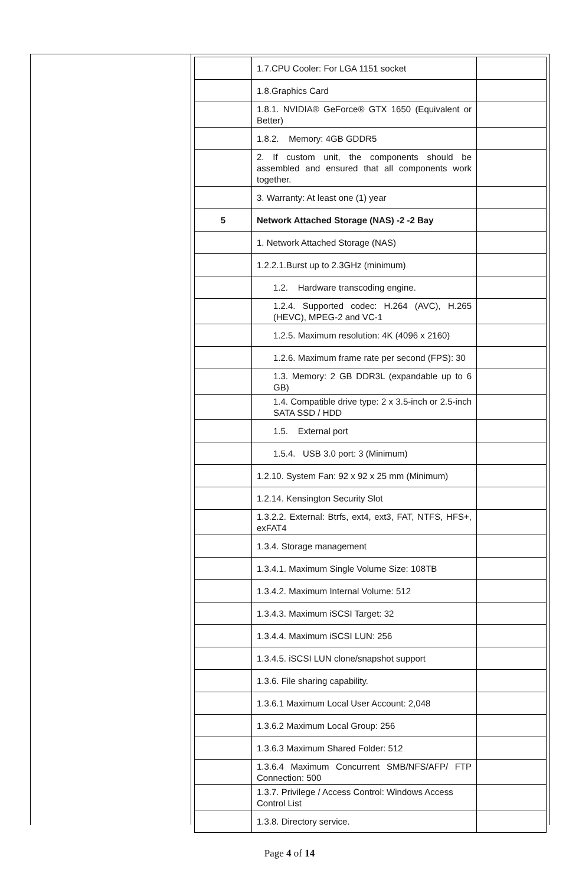| | 1.7.CPU Cooler: For LGA 1151 socket | |
| | 1.8.Graphics Card | |
| | 1.8.1. NVIDIA® GeForce® GTX 1650 (Equivalent or Better) | |
| | 1.8.2. Memory: 4GB GDDR5 | |
| | 2. If custom unit, the components should be assembled and ensured that all components work together. | |
| | 3. Warranty: At least one (1) year | |
| 5 | Network Attached Storage (NAS) -2 -2 Bay | |
| | 1. Network Attached Storage (NAS) | |
| | 1.2.2.1.Burst up to 2.3GHz (minimum) | |
| | 1.2. Hardware transcoding engine. | |
| | 1.2.4. Supported codec: H.264 (AVC), H.265 (HEVC), MPEG-2 and VC-1 | |
| | 1.2.5. Maximum resolution: 4K (4096 x 2160) | |
| | 1.2.6. Maximum frame rate per second (FPS): 30 | |
| | 1.3. Memory: 2 GB DDR3L (expandable up to 6 GB) | |
| | 1.4. Compatible drive type: 2 x 3.5-inch or 2.5-inch SATA SSD / HDD | |
| | 1.5. External port | |
| | 1.5.4. USB 3.0 port: 3 (Minimum) | |
| | 1.2.10. System Fan: 92 x 92 x 25 mm (Minimum) | |
| | 1.2.14. Kensington Security Slot | |
| | 1.3.2.2. External: Btrfs, ext4, ext3, FAT, NTFS, HFS+, exFAT4 | |
| | 1.3.4. Storage management | |
| | 1.3.4.1. Maximum Single Volume Size: 108TB | |
| | 1.3.4.2. Maximum Internal Volume: 512 | |
| | 1.3.4.3. Maximum iSCSI Target: 32 | |
| | 1.3.4.4. Maximum iSCSI LUN: 256 | |
| | 1.3.4.5. iSCSI LUN clone/snapshot support | |
| | 1.3.6. File sharing capability. | |
| | 1.3.6.1 Maximum Local User Account: 2,048 | |
| | 1.3.6.2 Maximum Local Group: 256 | |
| | 1.3.6.3 Maximum Shared Folder: 512 | |
| | 1.3.6.4 Maximum Concurrent SMB/NFS/AFP/ FTP Connection: 500 | |
| | 1.3.7. Privilege / Access Control: Windows Access Control List | |
| | 1.3.8. Directory service. | |
Page 4 of 14